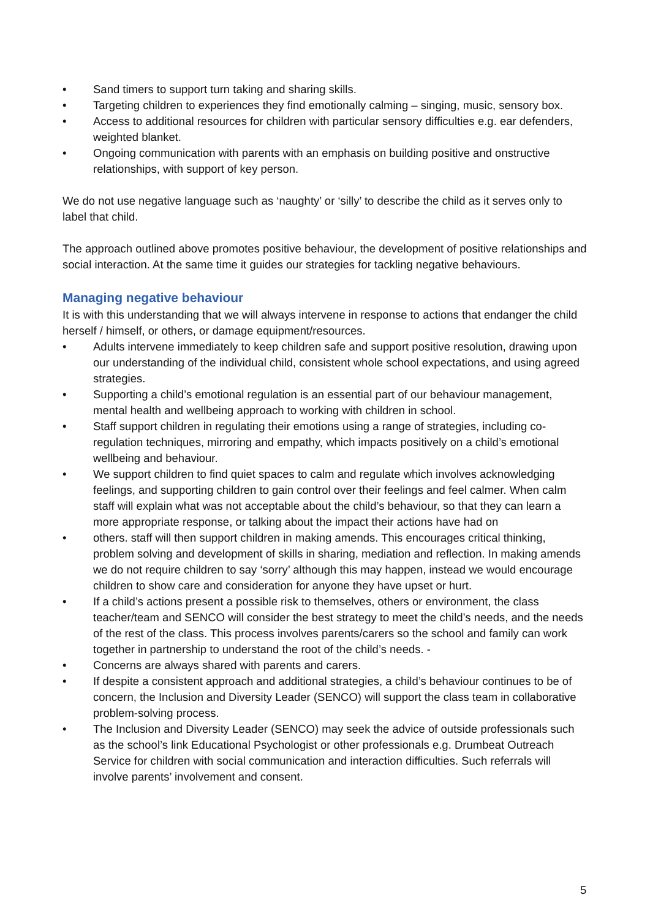• Sand timers to support turn taking and sharing skills.
• Targeting children to experiences they find emotionally calming – singing, music, sensory box.
• Access to additional resources for children with particular sensory difficulties e.g. ear defenders, weighted blanket.
• Ongoing communication with parents with an emphasis on building positive and onstructive relationships, with support of key person.
We do not use negative language such as ‘naughty’ or ‘silly’ to describe the child as it serves only to label that child.
The approach outlined above promotes positive behaviour, the development of positive relationships and social interaction. At the same time it guides our strategies for tackling negative behaviours.
Managing negative behaviour
It is with this understanding that we will always intervene in response to actions that endanger the child herself / himself, or others, or damage equipment/resources.
• Adults intervene immediately to keep children safe and support positive resolution, drawing upon our understanding of the individual child, consistent whole school expectations, and using agreed strategies.
• Supporting a child’s emotional regulation is an essential part of our behaviour management, mental health and wellbeing approach to working with children in school.
• Staff support children in regulating their emotions using a range of strategies, including co-regulation techniques, mirroring and empathy, which impacts positively on a child’s emotional wellbeing and behaviour.
• We support children to find quiet spaces to calm and regulate which involves acknowledging feelings, and supporting children to gain control over their feelings and feel calmer. When calm staff will explain what was not acceptable about the child’s behaviour, so that they can learn a more appropriate response, or talking about the impact their actions have had on
• others. staff will then support children in making amends. This encourages critical thinking, problem solving and development of skills in sharing, mediation and reflection. In making amends we do not require children to say ‘sorry’ although this may happen, instead we would encourage children to show care and consideration for anyone they have upset or hurt.
• If a child’s actions present a possible risk to themselves, others or environment, the class teacher/team and SENCO will consider the best strategy to meet the child’s needs, and the needs of the rest of the class. This process involves parents/carers so the school and family can work together in partnership to understand the root of the child’s needs. -
• Concerns are always shared with parents and carers.
• If despite a consistent approach and additional strategies, a child’s behaviour continues to be of concern, the Inclusion and Diversity Leader (SENCO) will support the class team in collaborative problem-solving process.
• The Inclusion and Diversity Leader (SENCO) may seek the advice of outside professionals such as the school’s link Educational Psychologist or other professionals e.g. Drumbeat Outreach Service for children with social communication and interaction difficulties. Such referrals will involve parents’ involvement and consent.
5